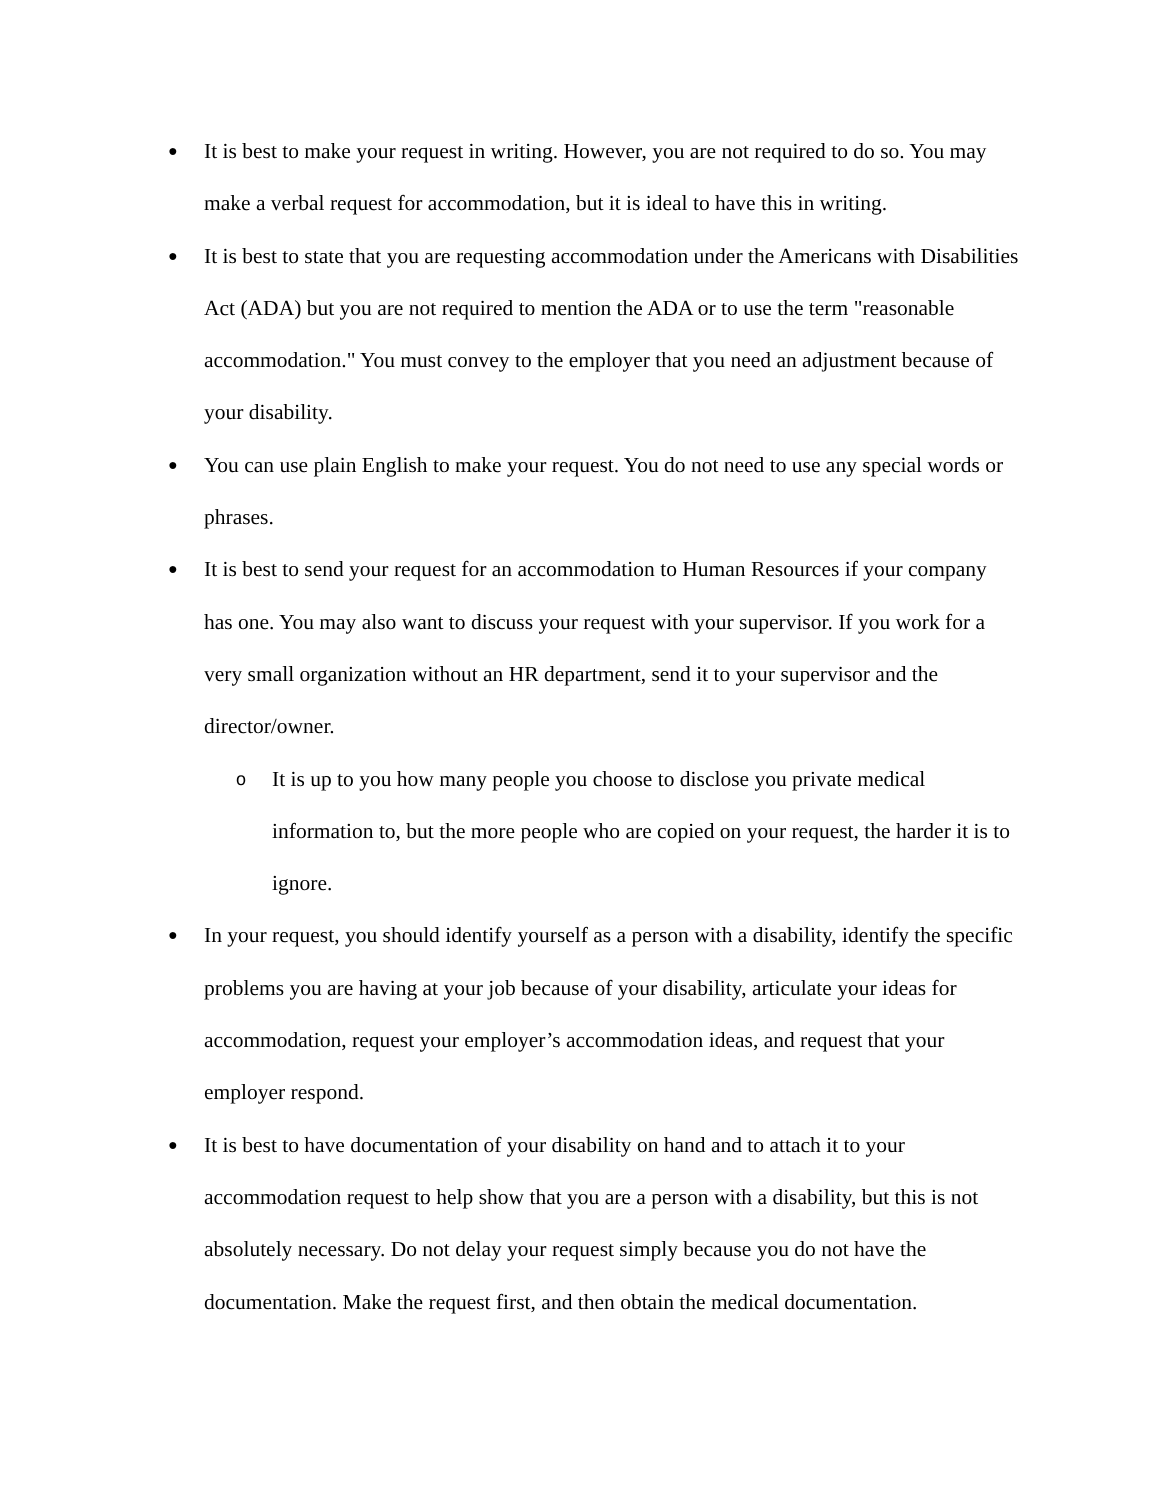●
It is best to make your request in writing. However, you are not required to do so. You may make a verbal request for accommodation, but it is ideal to have this in writing.
●
It is best to state that you are requesting accommodation under the Americans with Disabilities Act (ADA) but you are not required to mention the ADA or to use the term "reasonable accommodation." You must convey to the employer that you need an adjustment because of your disability.
●
You can use plain English to make your request. You do not need to use any special words or phrases.
●
It is best to send your request for an accommodation to Human Resources if your company has one. You may also want to discuss your request with your supervisor. If you work for a very small organization without an HR department, send it to your supervisor and the director/owner.
o
It is up to you how many people you choose to disclose you private medical information to, but the more people who are copied on your request, the harder it is to ignore.
●
In your request, you should identify yourself as a person with a disability, identify the specific problems you are having at your job because of your disability, articulate your ideas for accommodation, request your employer’s accommodation ideas, and request that your employer respond.
●
It is best to have documentation of your disability on hand and to attach it to your accommodation request to help show that you are a person with a disability, but this is not absolutely necessary. Do not delay your request simply because you do not have the documentation. Make the request first, and then obtain the medical documentation.